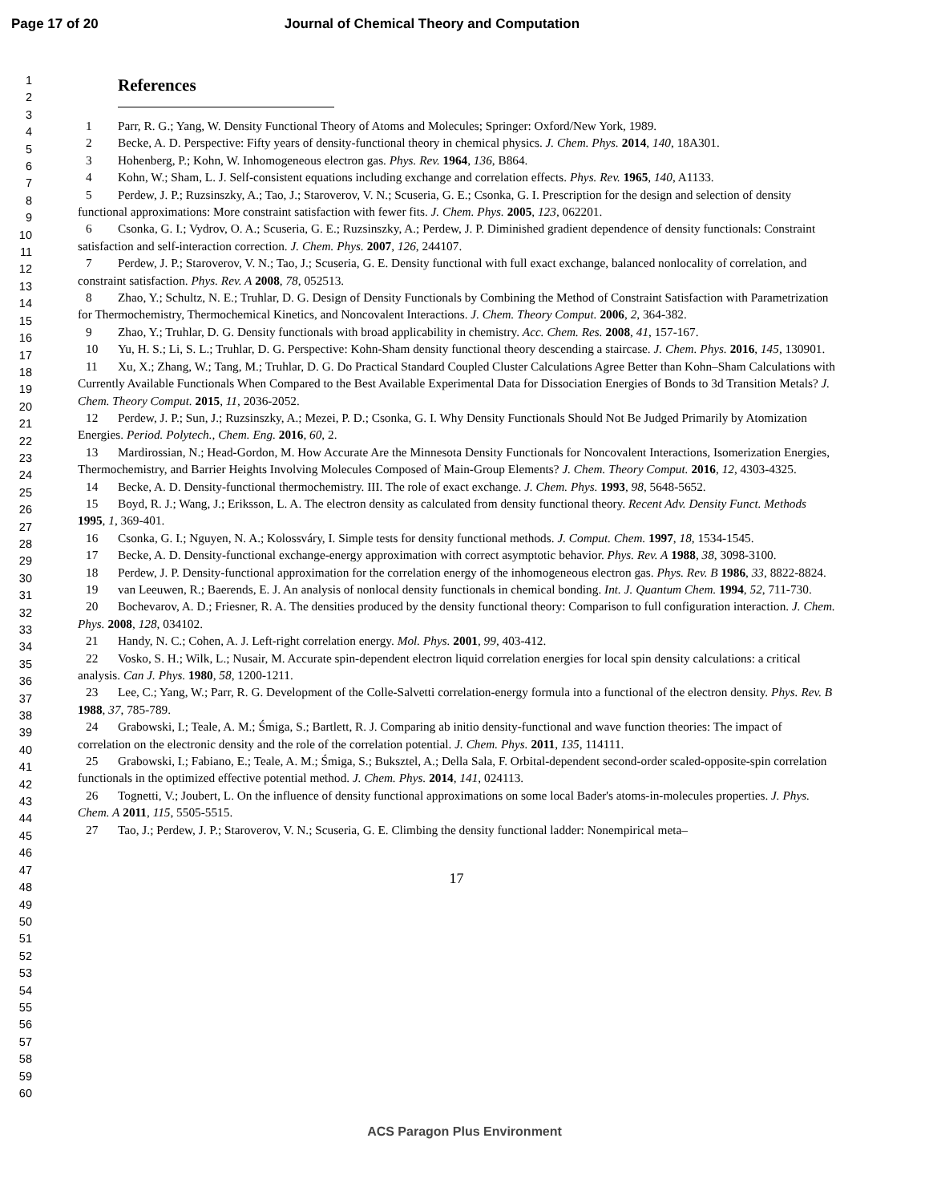Page 17 of 20 Journal of Chemical Theory and Computation
1
2
3
4
5
6
7
8
9
10
11
12
13
14
15
16
17
18
19
20
21
22
23
24
25
26
27
28
29
30
31
32
33
34
35
36
37
38
39
40
41
42
43
44
45
46
47
48
49
50
51
52
53
54
55
56
57
58
59
60
References
1 Parr, R. G.; Yang, W. Density Functional Theory of Atoms and Molecules; Springer: Oxford/New York, 1989.
2 Becke, A. D. Perspective: Fifty years of density-functional theory in chemical physics. J. Chem. Phys. 2014, 140, 18A301.
3 Hohenberg, P.; Kohn, W. Inhomogeneous electron gas. Phys. Rev. 1964, 136, B864.
4 Kohn, W.; Sham, L. J. Self-consistent equations including exchange and correlation effects. Phys. Rev. 1965, 140, A1133.
5 Perdew, J. P.; Ruzsinszky, A.; Tao, J.; Staroverov, V. N.; Scuseria, G. E.; Csonka, G. I. Prescription for the design and selection of density functional approximations: More constraint satisfaction with fewer fits. J. Chem. Phys. 2005, 123, 062201.
6 Csonka, G. I.; Vydrov, O. A.; Scuseria, G. E.; Ruzsinszky, A.; Perdew, J. P. Diminished gradient dependence of density functionals: Constraint satisfaction and self-interaction correction. J. Chem. Phys. 2007, 126, 244107.
7 Perdew, J. P.; Staroverov, V. N.; Tao, J.; Scuseria, G. E. Density functional with full exact exchange, balanced nonlocality of correlation, and constraint satisfaction. Phys. Rev. A 2008, 78, 052513.
8 Zhao, Y.; Schultz, N. E.; Truhlar, D. G. Design of Density Functionals by Combining the Method of Constraint Satisfaction with Parametrization for Thermochemistry, Thermochemical Kinetics, and Noncovalent Interactions. J. Chem. Theory Comput. 2006, 2, 364-382.
9 Zhao, Y.; Truhlar, D. G. Density functionals with broad applicability in chemistry. Acc. Chem. Res. 2008, 41, 157-167.
10 Yu, H. S.; Li, S. L.; Truhlar, D. G. Perspective: Kohn-Sham density functional theory descending a staircase. J. Chem. Phys. 2016, 145, 130901.
11 Xu, X.; Zhang, W.; Tang, M.; Truhlar, D. G. Do Practical Standard Coupled Cluster Calculations Agree Better than Kohn–Sham Calculations with Currently Available Functionals When Compared to the Best Available Experimental Data for Dissociation Energies of Bonds to 3d Transition Metals? J. Chem. Theory Comput. 2015, 11, 2036-2052.
12 Perdew, J. P.; Sun, J.; Ruzsinszky, A.; Mezei, P. D.; Csonka, G. I. Why Density Functionals Should Not Be Judged Primarily by Atomization Energies. Period. Polytech., Chem. Eng. 2016, 60, 2.
13 Mardirossian, N.; Head-Gordon, M. How Accurate Are the Minnesota Density Functionals for Noncovalent Interactions, Isomerization Energies, Thermochemistry, and Barrier Heights Involving Molecules Composed of Main-Group Elements? J. Chem. Theory Comput. 2016, 12, 4303-4325.
14 Becke, A. D. Density-functional thermochemistry. III. The role of exact exchange. J. Chem. Phys. 1993, 98, 5648-5652.
15 Boyd, R. J.; Wang, J.; Eriksson, L. A. The electron density as calculated from density functional theory. Recent Adv. Density Funct. Methods 1995, 1, 369-401.
16 Csonka, G. I.; Nguyen, N. A.; Kolossváry, I. Simple tests for density functional methods. J. Comput. Chem. 1997, 18, 1534-1545.
17 Becke, A. D. Density-functional exchange-energy approximation with correct asymptotic behavior. Phys. Rev. A 1988, 38, 3098-3100.
18 Perdew, J. P. Density-functional approximation for the correlation energy of the inhomogeneous electron gas. Phys. Rev. B 1986, 33, 8822-8824.
19 van Leeuwen, R.; Baerends, E. J. An analysis of nonlocal density functionals in chemical bonding. Int. J. Quantum Chem. 1994, 52, 711-730.
20 Bochevarov, A. D.; Friesner, R. A. The densities produced by the density functional theory: Comparison to full configuration interaction. J. Chem. Phys. 2008, 128, 034102.
21 Handy, N. C.; Cohen, A. J. Left-right correlation energy. Mol. Phys. 2001, 99, 403-412.
22 Vosko, S. H.; Wilk, L.; Nusair, M. Accurate spin-dependent electron liquid correlation energies for local spin density calculations: a critical analysis. Can J. Phys. 1980, 58, 1200-1211.
23 Lee, C.; Yang, W.; Parr, R. G. Development of the Colle-Salvetti correlation-energy formula into a functional of the electron density. Phys. Rev. B 1988, 37, 785-789.
24 Grabowski, I.; Teale, A. M.; Śmiga, S.; Bartlett, R. J. Comparing ab initio density-functional and wave function theories: The impact of correlation on the electronic density and the role of the correlation potential. J. Chem. Phys. 2011, 135, 114111.
25 Grabowski, I.; Fabiano, E.; Teale, A. M.; Śmiga, S.; Buksztel, A.; Della Sala, F. Orbital-dependent second-order scaled-opposite-spin correlation functionals in the optimized effective potential method. J. Chem. Phys. 2014, 141, 024113.
26 Tognetti, V.; Joubert, L. On the influence of density functional approximations on some local Bader's atoms-in-molecules properties. J. Phys. Chem. A 2011, 115, 5505-5515.
27 Tao, J.; Perdew, J. P.; Staroverov, V. N.; Scuseria, G. E. Climbing the density functional ladder: Nonempirical meta–
17
ACS Paragon Plus Environment